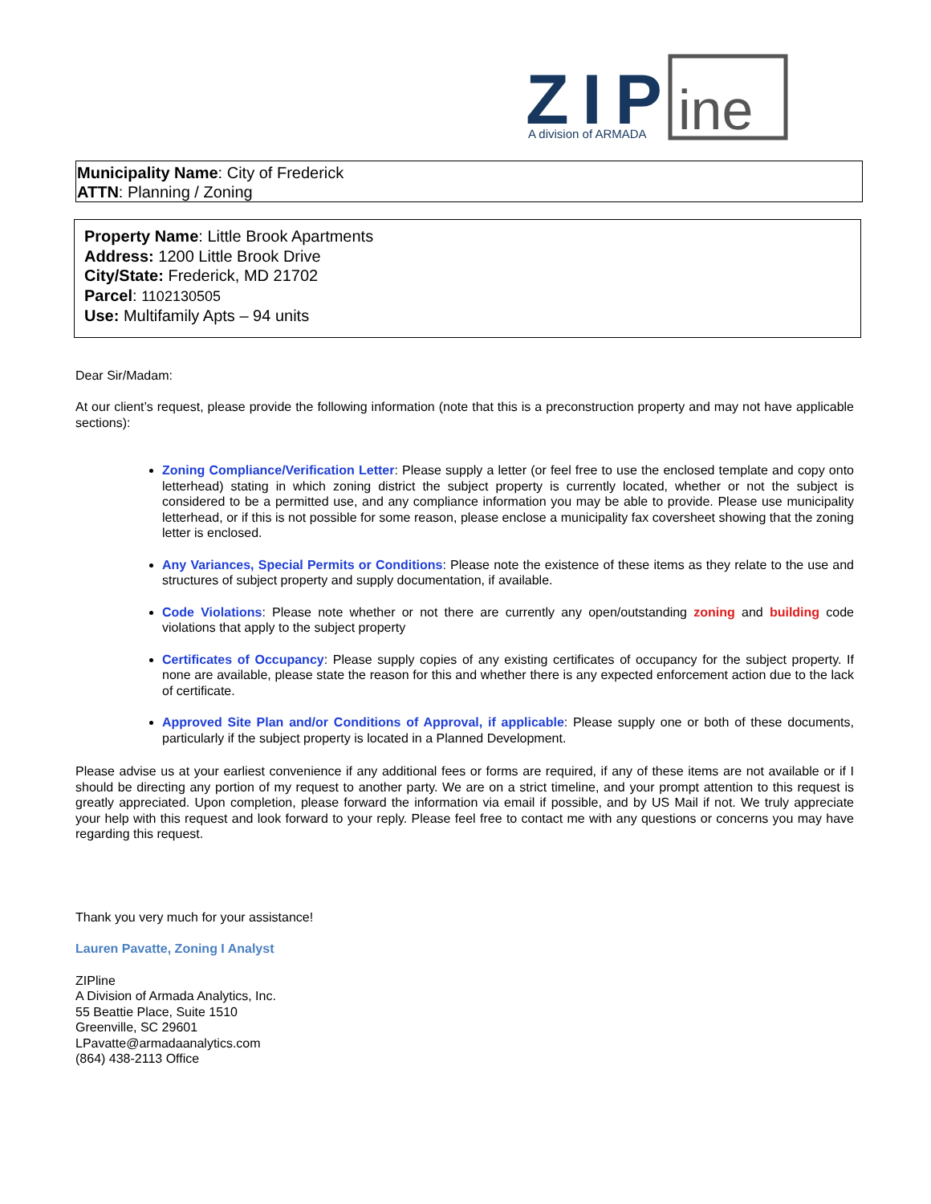ZIP
ine
A division of ARMADA
Municipality Name: City of Frederick
ATTN: Planning / Zoning
Property Name: Little Brook Apartments
Address: 1200 Little Brook Drive
City/State: Frederick, MD 21702
Parcel: 1102130505
Use: Multifamily Apts – 94 units
Dear Sir/Madam:
At our client’s request, please provide the following information (note that this is a preconstruction property and may not have applicable sections):
Zoning Compliance/Verification Letter: Please supply a letter (or feel free to use the enclosed template and copy onto letterhead) stating in which zoning district the subject property is currently located, whether or not the subject is considered to be a permitted use, and any compliance information you may be able to provide. Please use municipality letterhead, or if this is not possible for some reason, please enclose a municipality fax coversheet showing that the zoning letter is enclosed.
Any Variances, Special Permits or Conditions: Please note the existence of these items as they relate to the use and structures of subject property and supply documentation, if available.
Code Violations: Please note whether or not there are currently any open/outstanding zoning and building code violations that apply to the subject property
Certificates of Occupancy: Please supply copies of any existing certificates of occupancy for the subject property. If none are available, please state the reason for this and whether there is any expected enforcement action due to the lack of certificate.
Approved Site Plan and/or Conditions of Approval, if applicable: Please supply one or both of these documents, particularly if the subject property is located in a Planned Development.
Please advise us at your earliest convenience if any additional fees or forms are required, if any of these items are not available or if I should be directing any portion of my request to another party. We are on a strict timeline, and your prompt attention to this request is greatly appreciated. Upon completion, please forward the information via email if possible, and by US Mail if not. We truly appreciate your help with this request and look forward to your reply. Please feel free to contact me with any questions or concerns you may have regarding this request.
Thank you very much for your assistance!
Lauren Pavatte, Zoning I Analyst
ZIPline
A Division of Armada Analytics, Inc.
55 Beattie Place, Suite 1510
Greenville, SC 29601
LPavatte@armadaanalytics.com
(864) 438-2113 Office